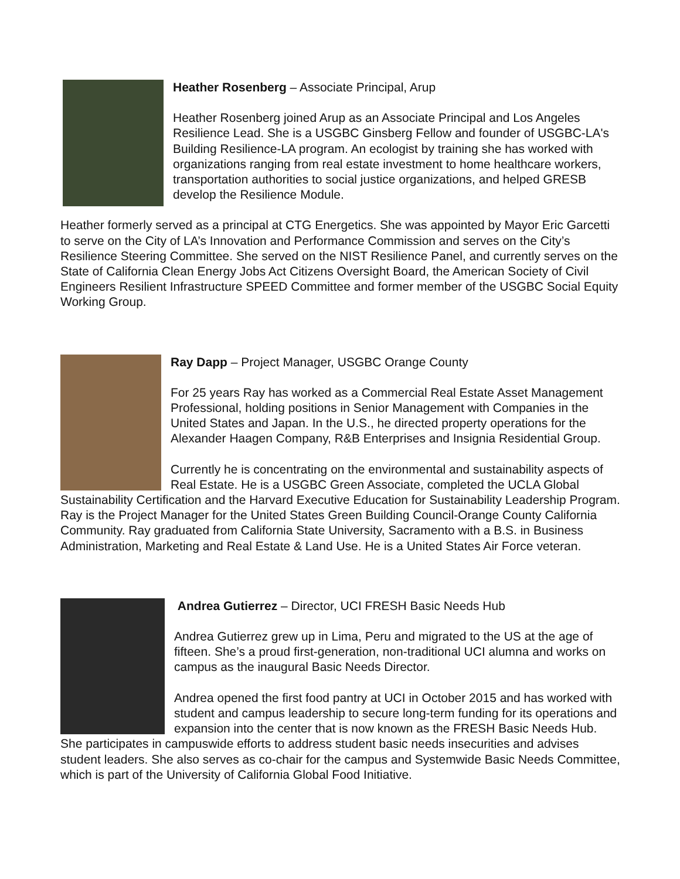Heather Rosenberg – Associate Principal, Arup
Heather Rosenberg joined Arup as an Associate Principal and Los Angeles Resilience Lead. She is a USGBC Ginsberg Fellow and founder of USGBC-LA's Building Resilience-LA program. An ecologist by training she has worked with organizations ranging from real estate investment to home healthcare workers, transportation authorities to social justice organizations, and helped GRESB develop the Resilience Module.
Heather formerly served as a principal at CTG Energetics. She was appointed by Mayor Eric Garcetti to serve on the City of LA’s Innovation and Performance Commission and serves on the City’s Resilience Steering Committee. She served on the NIST Resilience Panel, and currently serves on the State of California Clean Energy Jobs Act Citizens Oversight Board, the American Society of Civil Engineers Resilient Infrastructure SPEED Committee and former member of the USGBC Social Equity Working Group.
Ray Dapp – Project Manager, USGBC Orange County
For 25 years Ray has worked as a Commercial Real Estate Asset Management Professional, holding positions in Senior Management with Companies in the United States and Japan. In the U.S., he directed property operations for the Alexander Haagen Company, R&B Enterprises and Insignia Residential Group.
Currently he is concentrating on the environmental and sustainability aspects of Real Estate. He is a USGBC Green Associate, completed the UCLA Global Sustainability Certification and the Harvard Executive Education for Sustainability Leadership Program. Ray is the Project Manager for the United States Green Building Council-Orange County California Community. Ray graduated from California State University, Sacramento with a B.S. in Business Administration, Marketing and Real Estate & Land Use. He is a United States Air Force veteran.
Andrea Gutierrez – Director, UCI FRESH Basic Needs Hub
Andrea Gutierrez grew up in Lima, Peru and migrated to the US at the age of fifteen. She’s a proud first-generation, non-traditional UCI alumna and works on campus as the inaugural Basic Needs Director.
Andrea opened the first food pantry at UCI in October 2015 and has worked with student and campus leadership to secure long-term funding for its operations and expansion into the center that is now known as the FRESH Basic Needs Hub. She participates in campuswide efforts to address student basic needs insecurities and advises student leaders. She also serves as co-chair for the campus and Systemwide Basic Needs Committee, which is part of the University of California Global Food Initiative.